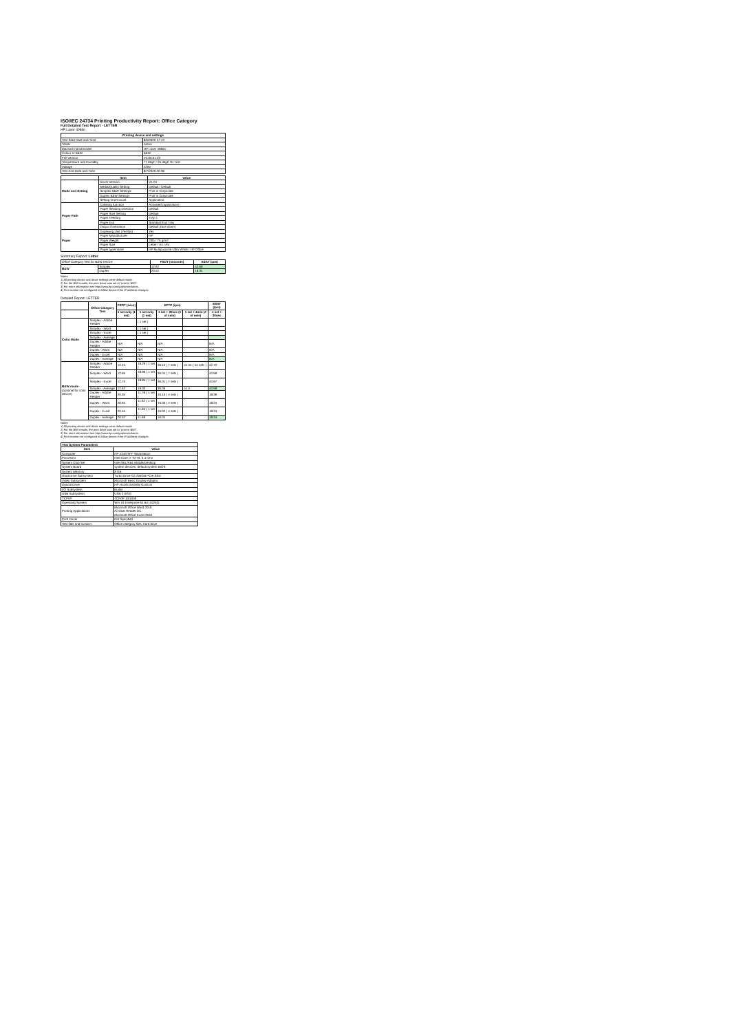ISO/IEC 24734 Printing Productivity Report: Office Category
Full Detailed Test Report - LETTER
HP Laser 408dn
| Printing device and settings | |
| --- | --- |
| Test Start Date and Time | 8/6/2020 17:13 |
| Tester | Jason |
| Machine name/model | HP Laser 408dn |
| Colour or B&W | B&W |
| FW Version | V4.00.01.20 |
| Temperature and Humidity | 77 degF / 25 degC 31 %rH |
| Voltage | 220V |
| Test End Date and Time | 8/7/2020 20:38 |
| | Item | Value |
| --- | --- | --- |
| Mode and Setting | Driver Version | V1.04 |
| | Media/Quality Setting | Default / Default |
| | Simplex B&W Settings | Print in Grayscale |
| | Duplex B&W Settings | Print in Grayscale |
| | Setting N set count | Application |
| Paper Path | Collating function | Activated (application) |
| | Paper Sending Direction | Default |
| | Paper Size Setting | Default |
| | Paper Feeding | Tray 2 |
| | Paper Exit | Standard Exit Tray |
| | Output Orientation | Default (face down) |
| Paper | Duplexing Unit (Yes/No) | Yes |
| | Paper Manufacturer | HP |
| | Paper Weight | 20lb / 75 g/m2 |
| | Paper Size | Letter / A4 / A5 |
| | Paper type/name | HP Multipurpose Ultra White / HP Office |
Summary Report: Letter
| Office Category Test for B&W Device | | FSOT (seconds) | ESAT (ipm) |
| B&W | Simplex | 12.62 | 42.69 |
| | Duplex | 20.52 | 18.34 |
Notes
1) All printing device and driver settings were default mode.
2) For the B/W results, the print driver was set to "print in B/W".
3) For more information see http://www.hp.com/go/printerclaims.
4) Port monitor not configured to follow device if the IP address changes.
Detailed Report: LETTER
| | Office Category Test | FSOT (secs) | EFTP (ipm) | | | ESAT (ipm) |
| | | 1 set only (1 set) | 1 set only (1 set) | 1 set + 30sec (# of sets) | 1 set + 4min (# of sets) | 1 set + 30sec |
| Color Mode | Simplex - Adobe Reader | | ( 1 set ) | | | |
| | Simplex - Word | | ( 1 set ) | | | |
| | Simplex - Excel | | ( 1 set ) | | | |
| | Simplex - Average | | | | | |
| | Duplex - Adobe Reader | N/A | N/A | N/A | | N/A |
| | Duplex - Word | N/A | N/A | N/A | | N/A |
| | Duplex - Excel | N/A | N/A | N/A | | N/A |
| | Duplex - Average | N/A | N/A | N/A | | N/A |
| B&W mode (optional for color device) | Simplex - Adobe Reader | 12.45 | 19.29 ( 1 set ) | 36.15 ( 7 sets ) | 41.55 ( 44 sets ) | 42.72 |
| | Simplex - Word | 12.66 | 18.96 ( 1 set ) | 36.04 ( 7 sets ) | | 42.69 |
| | Simplex - Excel | 12.73 | 18.85 ( 1 set ) | 36.01 ( 7 sets ) | | 42.67 |
| | Simplex - Average | 12.62 | 19.03 | 36.06 | 41.5 | 42.69 |
| | Duplex - Adobe Reader | 20.35 | 11.78 ( 1 set ) | 16.10 ( 4 sets ) | | 18.36 |
| | Duplex - Word | 20.65 | 11.62 ( 1 set ) | 16.00 ( 4 sets ) | | 18.34 |
| | Duplex - Excel | 20.55 | 11.66 ( 1 set ) | 16.02 ( 4 sets ) | | 18.34 |
| | Duplex - Average | 20.52 | 11.68 | 16.04 | | 18.34 |
Notes
1) All printing device and driver settings were default mode.
2) For the B/W results, the print driver was set to "print in B/W".
3) For more information see http://www.hp.com/go/printerclaims.
4) Port monitor not configured to follow device if the IP address changes.
| Test System Parameters | |
| --- | --- |
| Item | Value |
| Computer | HP Z240 SFF Workstation |
| Processor | Intel Core i7 -6770, 3.4 GHz |
| System Chip Set | Intel SKL/KBL Mobile/Desktop |
| System Board | system devices, default system BIOS |
| System Memory | 8 GB |
| Hard Drive Subsystem | Turbo Drive G2 256GB PCIe SSD |
| Video Subsystem | Microsoft Basic Display Adaptor |
| Optical Drive | HP HLDS DVDRW GUD1N |
| I/O Subsystem | Builtin |
| USB Subsystem | USB 2.0/3.0 |
| TCP/IP | TCP/IP 10/1000 |
| Operating System | Win 10 Enterprise 64 Bit (10240) |
| Printing Applications | Microsoft Office Word 2016 Acrobat Reader DC Microsoft Office Excel 2016 |
| Print Driver | Not Specified |
| Test files and location | Office category files, hard drive |